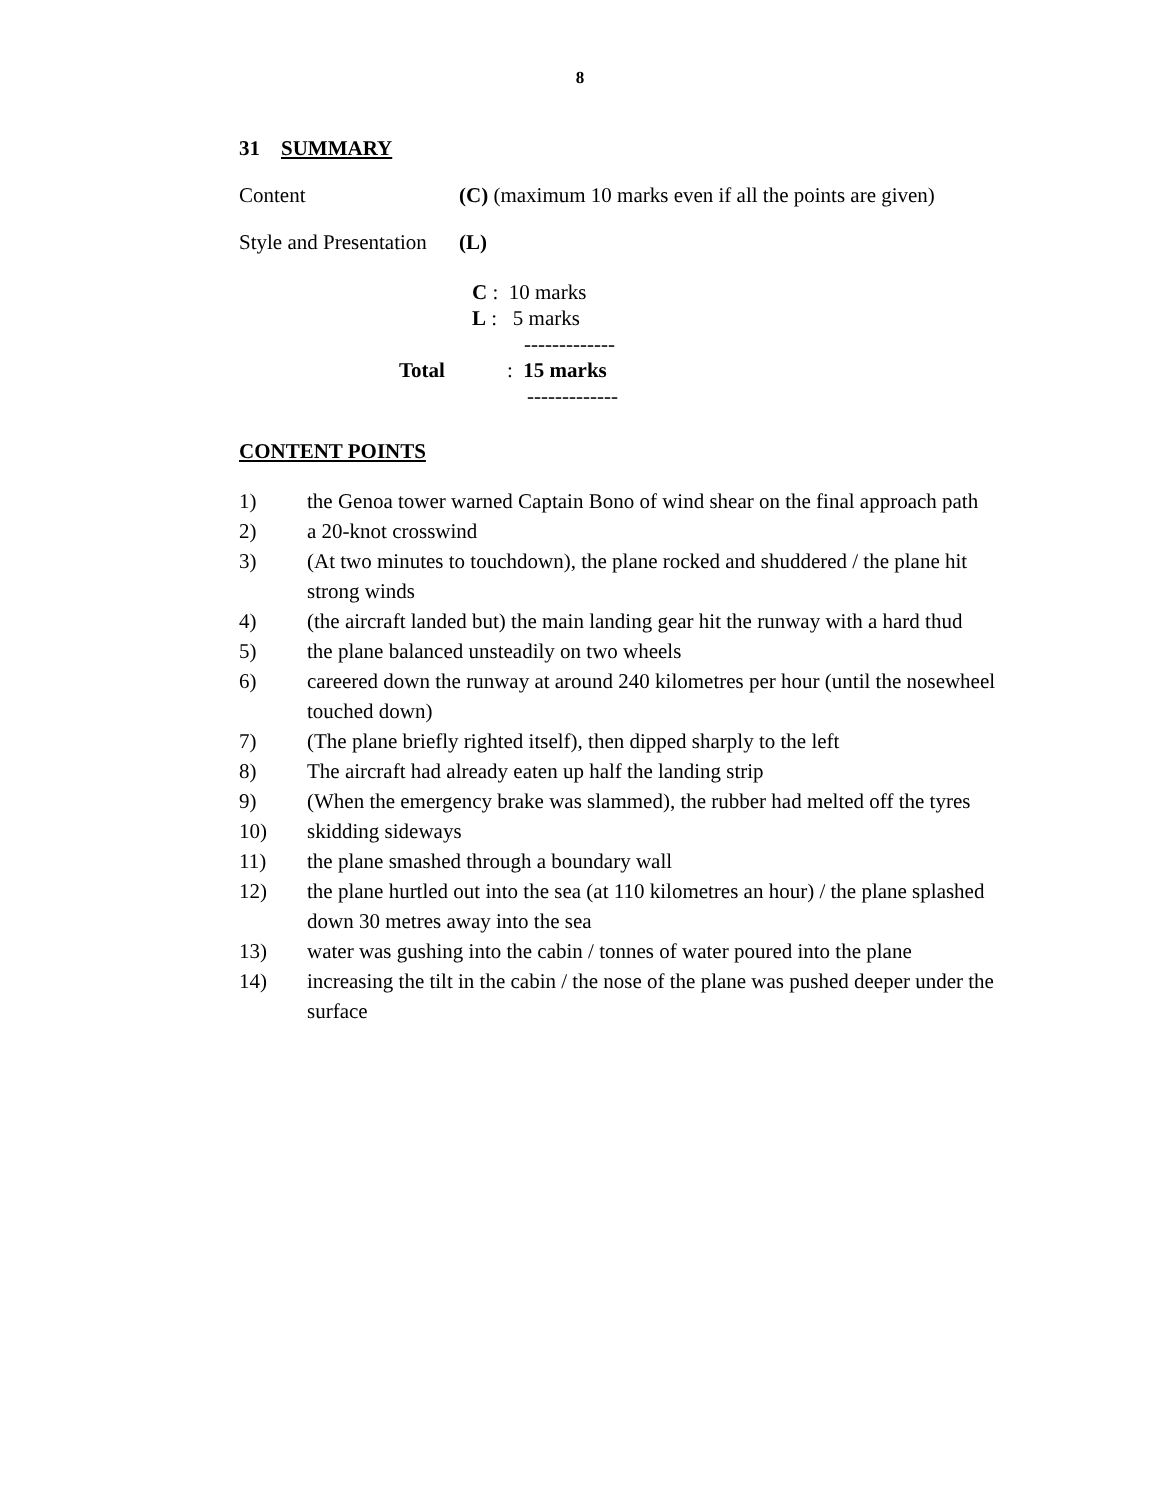8
31 SUMMARY
Content (C) (maximum 10 marks even if all the points are given)
Style and Presentation (L)
C : 10 marks
L : 5 marks
-------------
Total: 15 marks
-------------
CONTENT POINTS
1) the Genoa tower warned Captain Bono of wind shear on the final approach path
2) a 20-knot crosswind
3) (At two minutes to touchdown), the plane rocked and shuddered / the plane hit strong winds
4) (the aircraft landed but) the main landing gear hit the runway with a hard thud
5) the plane balanced unsteadily on two wheels
6) careered down the runway at around 240 kilometres per hour (until the nosewheel touched down)
7) (The plane briefly righted itself), then dipped sharply to the left
8) The aircraft had already eaten up half the landing strip
9) (When the emergency brake was slammed), the rubber had melted off the tyres
10) skidding sideways
11) the plane smashed through a boundary wall
12) the plane hurtled out into the sea (at 110 kilometres an hour) / the plane splashed down 30 metres away into the sea
13) water was gushing into the cabin / tonnes of water poured into the plane
14) increasing the tilt in the cabin / the nose of the plane was pushed deeper under the surface